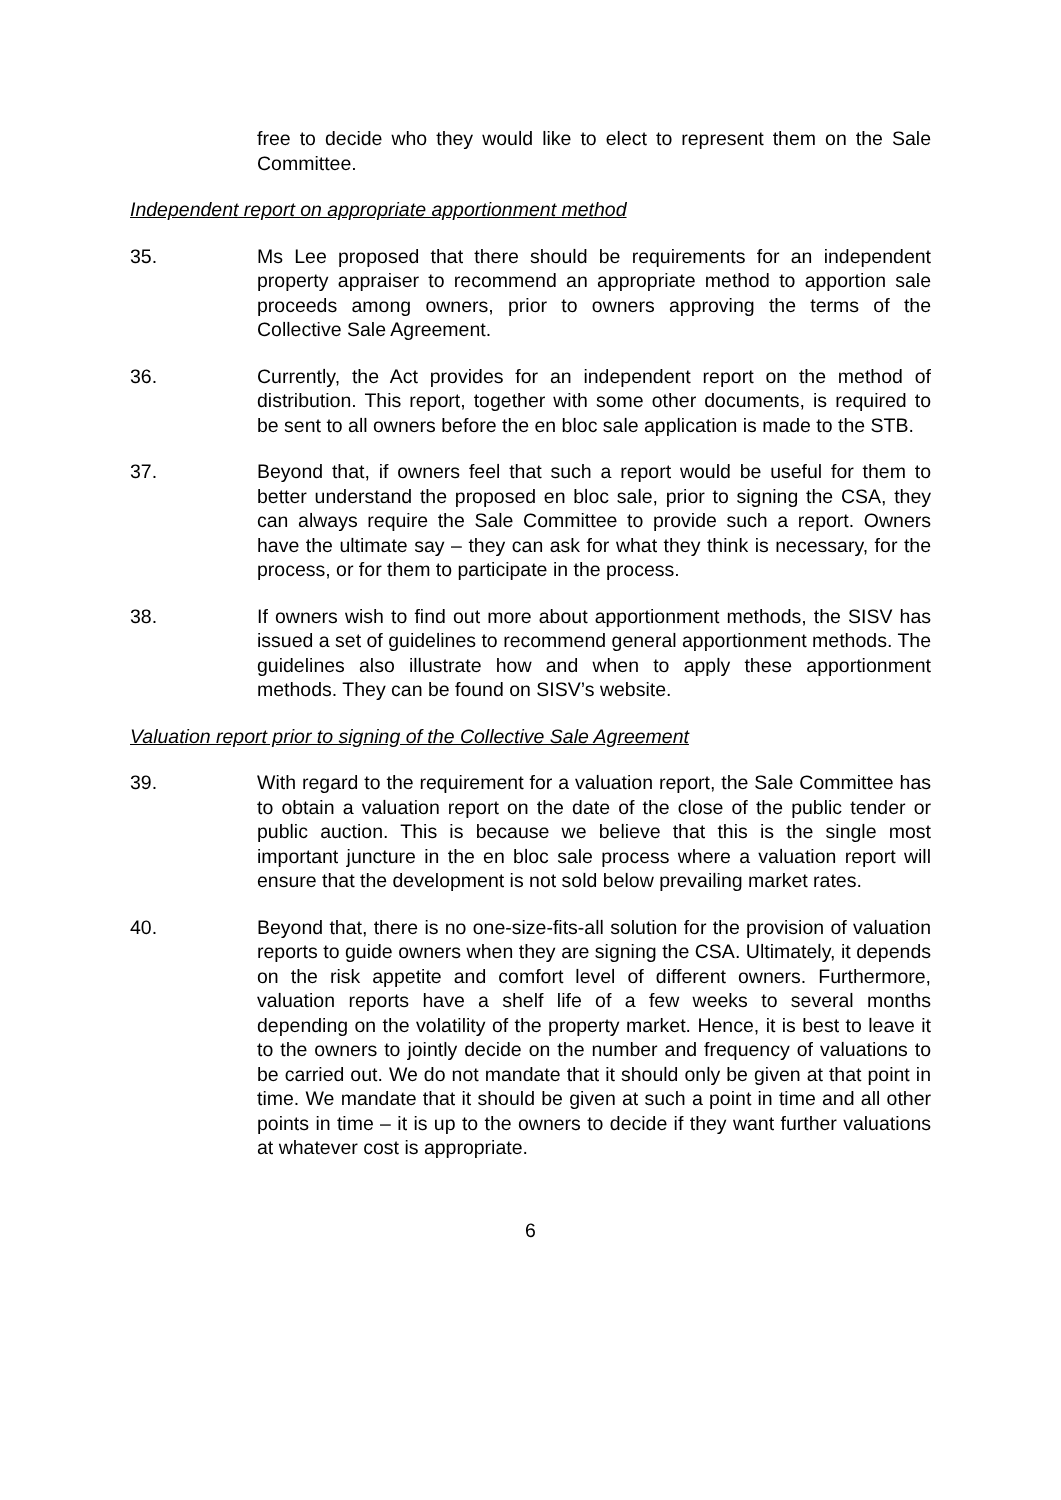free to decide who they would like to elect to represent them on the Sale Committee.
Independent report on appropriate apportionment method
35. Ms Lee proposed that there should be requirements for an independent property appraiser to recommend an appropriate method to apportion sale proceeds among owners, prior to owners approving the terms of the Collective Sale Agreement.
36. Currently, the Act provides for an independent report on the method of distribution. This report, together with some other documents, is required to be sent to all owners before the en bloc sale application is made to the STB.
37. Beyond that, if owners feel that such a report would be useful for them to better understand the proposed en bloc sale, prior to signing the CSA, they can always require the Sale Committee to provide such a report. Owners have the ultimate say – they can ask for what they think is necessary, for the process, or for them to participate in the process.
38. If owners wish to find out more about apportionment methods, the SISV has issued a set of guidelines to recommend general apportionment methods. The guidelines also illustrate how and when to apply these apportionment methods. They can be found on SISV’s website.
Valuation report prior to signing of the Collective Sale Agreement
39. With regard to the requirement for a valuation report, the Sale Committee has to obtain a valuation report on the date of the close of the public tender or public auction. This is because we believe that this is the single most important juncture in the en bloc sale process where a valuation report will ensure that the development is not sold below prevailing market rates.
40. Beyond that, there is no one-size-fits-all solution for the provision of valuation reports to guide owners when they are signing the CSA. Ultimately, it depends on the risk appetite and comfort level of different owners. Furthermore, valuation reports have a shelf life of a few weeks to several months depending on the volatility of the property market. Hence, it is best to leave it to the owners to jointly decide on the number and frequency of valuations to be carried out. We do not mandate that it should only be given at that point in time. We mandate that it should be given at such a point in time and all other points in time – it is up to the owners to decide if they want further valuations at whatever cost is appropriate.
6